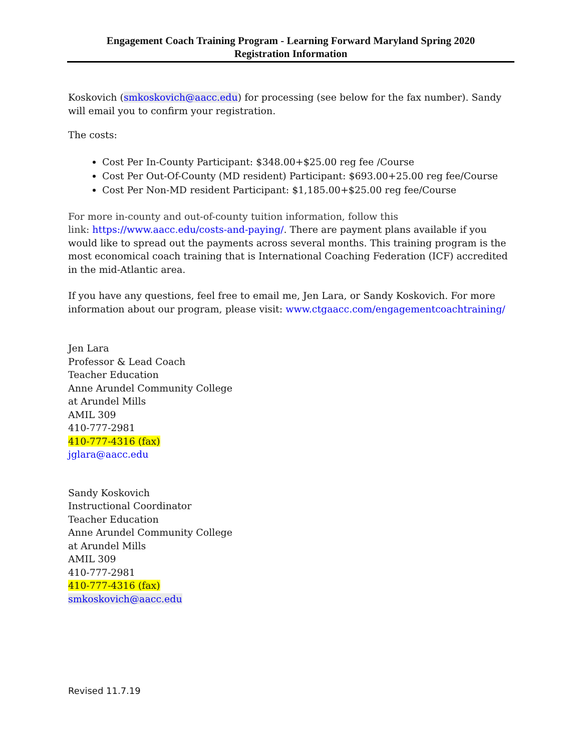Engagement Coach Training Program - Learning Forward Maryland Spring 2020
Registration Information
Koskovich (smkoskovich@aacc.edu) for processing (see below for the fax number). Sandy will email you to confirm your registration.
The costs:
Cost Per In-County Participant: $348.00+$25.00 reg fee /Course
Cost Per Out-Of-County (MD resident) Participant: $693.00+25.00 reg fee/Course
Cost Per Non-MD resident Participant: $1,185.00+$25.00 reg fee/Course
For more in-county and out-of-county tuition information, follow this
link: https://www.aacc.edu/costs-and-paying/. There are payment plans available if you would like to spread out the payments across several months. This training program is the most economical coach training that is International Coaching Federation (ICF) accredited in the mid-Atlantic area.
If you have any questions, feel free to email me, Jen Lara, or Sandy Koskovich. For more information about our program, please visit: www.ctgaacc.com/engagementcoachtraining/
Jen Lara
Professor & Lead Coach
Teacher Education
Anne Arundel Community College
at Arundel Mills
AMIL 309
410-777-2981
410-777-4316 (fax)
jglara@aacc.edu
Sandy Koskovich
Instructional Coordinator
Teacher Education
Anne Arundel Community College
at Arundel Mills
AMIL 309
410-777-2981
410-777-4316 (fax)
smkoskovich@aacc.edu
Revised 11.7.19